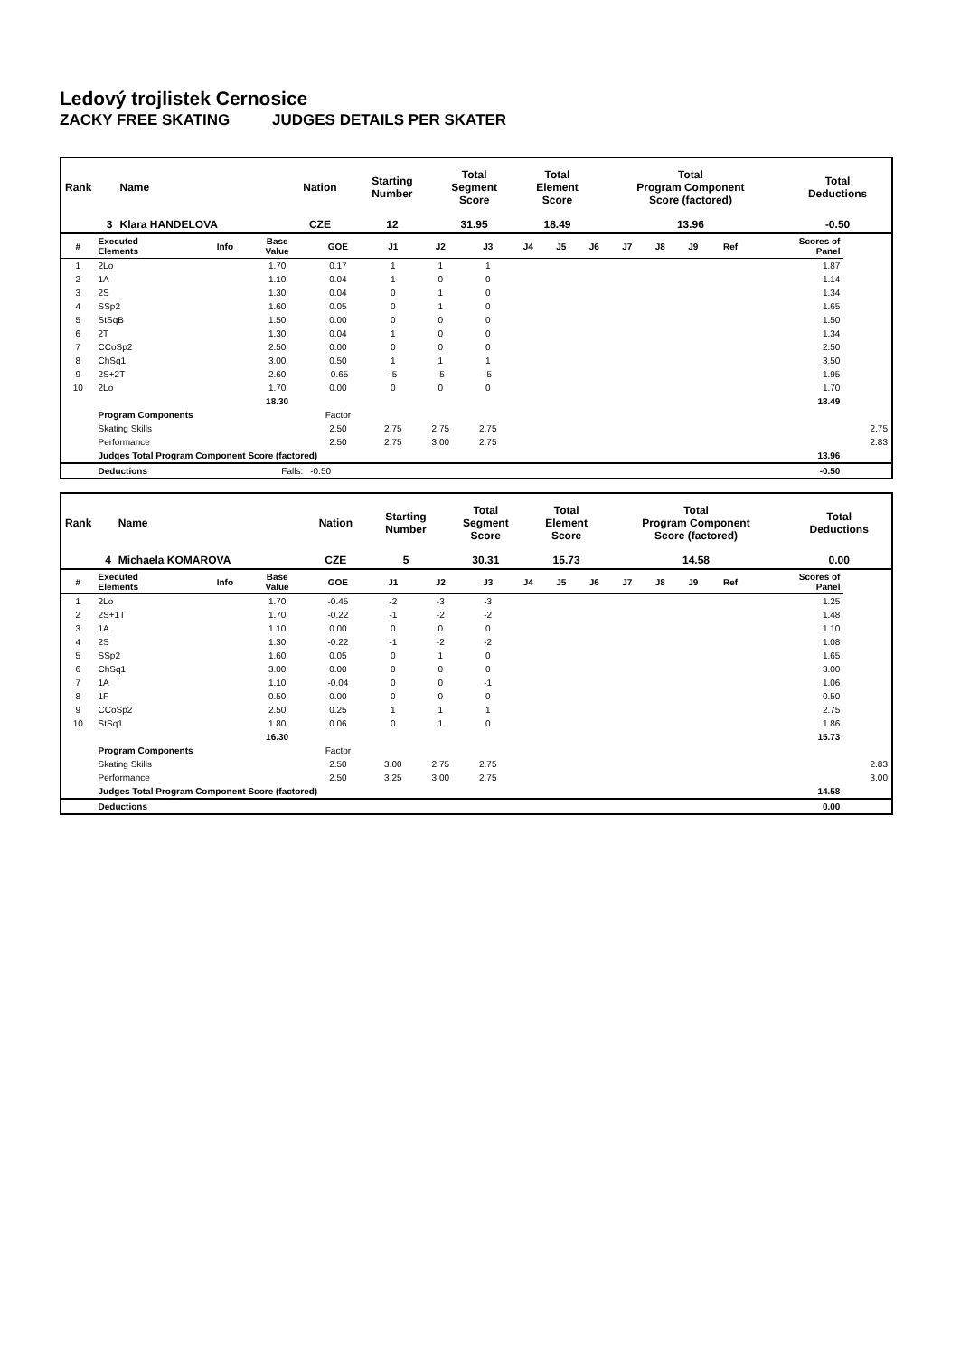Ledový trojlistek Cernosice
ZACKY FREE SKATING JUDGES DETAILS PER SKATER
| Rank | Name | Nation | Starting Number | Total Segment Score | Total Element Score | Total Program Component Score (factored) | Total Deductions |
| --- | --- | --- | --- | --- | --- | --- | --- |
| 3 | Klara HANDELOVA | CZE | 12 | 31.95 | 18.49 | 13.96 | -0.50 |
| # | Executed Elements | Info | Base Value | GOE | J1 | J2 | J3 | J4 | J5 | J6 | J7 | J8 | J9 | Ref | Scores of Panel | |
| --- | --- | --- | --- | --- | --- | --- | --- | --- | --- | --- | --- | --- | --- | --- | --- | --- |
| 1 | 2Lo | | 1.70 | 0.17 | 1 | 1 | 1 | | | | | | | | 1.87 | |
| 2 | 1A | | 1.10 | 0.04 | 1 | 0 | 0 | | | | | | | | 1.14 | |
| 3 | 2S | | 1.30 | 0.04 | 0 | 1 | 0 | | | | | | | | 1.34 | |
| 4 | SSp2 | | 1.60 | 0.05 | 0 | 1 | 0 | | | | | | | | 1.65 | |
| 5 | StSqB | | 1.50 | 0.00 | 0 | 0 | 0 | | | | | | | | 1.50 | |
| 6 | 2T | | 1.30 | 0.04 | 1 | 0 | 0 | | | | | | | | 1.34 | |
| 7 | CCoSp2 | | 2.50 | 0.00 | 0 | 0 | 0 | | | | | | | | 2.50 | |
| 8 | ChSq1 | | 3.00 | 0.50 | 1 | 1 | 1 | | | | | | | | 3.50 | |
| 9 | 2S+2T | | 2.60 | -0.65 | -5 | -5 | -5 | | | | | | | | 1.95 | |
| 10 | 2Lo | | 1.70 | 0.00 | 0 | 0 | 0 | | | | | | | | 1.70 | |
| | | | 18.30 | | | | | | | | | | | | 18.49 | |
| | Program Components | | | Factor | | | | | | | | | | | | |
| | Skating Skills | | | 2.50 | 2.75 | 2.75 | 2.75 | | | | | | | | | 2.75 |
| | Performance | | | 2.50 | 2.75 | 3.00 | 2.75 | | | | | | | | | 2.83 |
| | Judges Total Program Component Score (factored) | | | | | | | | | | | | | | 13.96 | |
| | Deductions | Falls: | | -0.50 | | | | | | | | | | | -0.50 | |
| Rank | Name | Nation | Starting Number | Total Segment Score | Total Element Score | Total Program Component Score (factored) | Total Deductions |
| --- | --- | --- | --- | --- | --- | --- | --- |
| 4 | Michaela KOMAROVA | CZE | 5 | 30.31 | 15.73 | 14.58 | 0.00 |
| # | Executed Elements | Info | Base Value | GOE | J1 | J2 | J3 | J4 | J5 | J6 | J7 | J8 | J9 | Ref | Scores of Panel | |
| --- | --- | --- | --- | --- | --- | --- | --- | --- | --- | --- | --- | --- | --- | --- | --- | --- |
| 1 | 2Lo | | 1.70 | -0.45 | -2 | -3 | -3 | | | | | | | | 1.25 | |
| 2 | 2S+1T | | 1.70 | -0.22 | -1 | -2 | -2 | | | | | | | | 1.48 | |
| 3 | 1A | | 1.10 | 0.00 | 0 | 0 | 0 | | | | | | | | 1.10 | |
| 4 | 2S | | 1.30 | -0.22 | -1 | -2 | -2 | | | | | | | | 1.08 | |
| 5 | SSp2 | | 1.60 | 0.05 | 0 | 1 | 0 | | | | | | | | 1.65 | |
| 6 | ChSq1 | | 3.00 | 0.00 | 0 | 0 | 0 | | | | | | | | 3.00 | |
| 7 | 1A | | 1.10 | -0.04 | 0 | 0 | -1 | | | | | | | | 1.06 | |
| 8 | 1F | | 0.50 | 0.00 | 0 | 0 | 0 | | | | | | | | 0.50 | |
| 9 | CCoSp2 | | 2.50 | 0.25 | 1 | 1 | 1 | | | | | | | | 2.75 | |
| 10 | StSq1 | | 1.80 | 0.06 | 0 | 1 | 0 | | | | | | | | 1.86 | |
| | | | 16.30 | | | | | | | | | | | | 15.73 | |
| | Program Components | | | Factor | | | | | | | | | | | | |
| | Skating Skills | | | 2.50 | 3.00 | 2.75 | 2.75 | | | | | | | | | 2.83 |
| | Performance | | | 2.50 | 3.25 | 3.00 | 2.75 | | | | | | | | | 3.00 |
| | Judges Total Program Component Score (factored) | | | | | | | | | | | | | | 14.58 | |
| | Deductions | | | | | | | | | | | | | | 0.00 | |